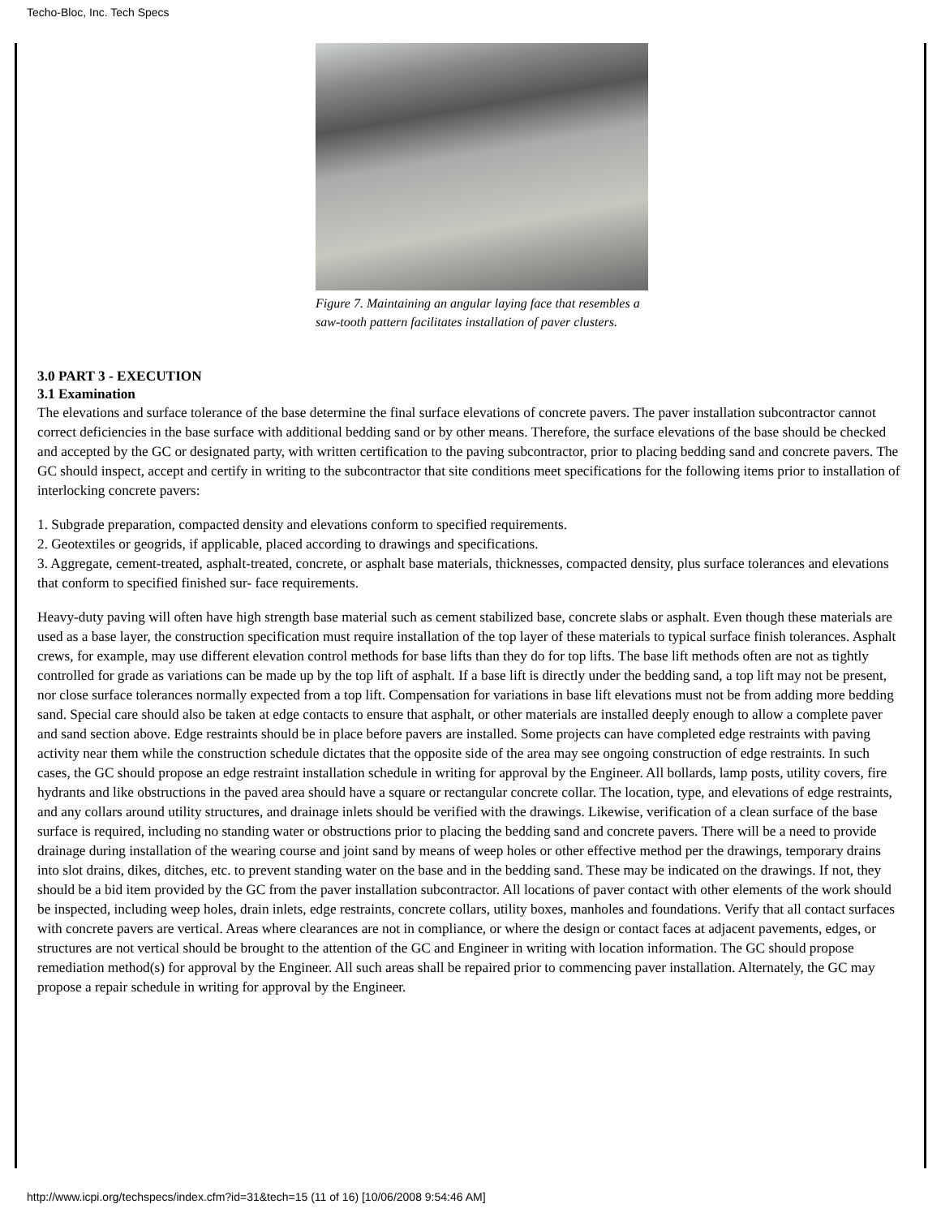Techo-Bloc, Inc. Tech Specs
Figure 7. Maintaining an angular laying face that resembles a saw-tooth pattern facilitates installation of paver clusters.
3.0 PART 3 - EXECUTION
3.1 Examination
The elevations and surface tolerance of the base determine the final surface elevations of concrete pavers. The paver installation subcontractor cannot correct deficiencies in the base surface with additional bedding sand or by other means. Therefore, the surface elevations of the base should be checked and accepted by the GC or designated party, with written certification to the paving subcontractor, prior to placing bedding sand and concrete pavers. The GC should inspect, accept and certify in writing to the subcontractor that site conditions meet specifications for the following items prior to installation of interlocking concrete pavers:
1. Subgrade preparation, compacted density and elevations conform to specified requirements.
2. Geotextiles or geogrids, if applicable, placed according to drawings and specifications.
3. Aggregate, cement-treated, asphalt-treated, concrete, or asphalt base materials, thicknesses, compacted density, plus surface tolerances and elevations that conform to specified finished sur- face requirements.
Heavy-duty paving will often have high strength base material such as cement stabilized base, concrete slabs or asphalt. Even though these materials are used as a base layer, the construction specification must require installation of the top layer of these materials to typical surface finish tolerances. Asphalt crews, for example, may use different elevation control methods for base lifts than they do for top lifts. The base lift methods often are not as tightly controlled for grade as variations can be made up by the top lift of asphalt. If a base lift is directly under the bedding sand, a top lift may not be present, nor close surface tolerances normally expected from a top lift. Compensation for variations in base lift elevations must not be from adding more bedding sand. Special care should also be taken at edge contacts to ensure that asphalt, or other materials are installed deeply enough to allow a complete paver and sand section above. Edge restraints should be in place before pavers are installed. Some projects can have completed edge restraints with paving activity near them while the construction schedule dictates that the opposite side of the area may see ongoing construction of edge restraints. In such cases, the GC should propose an edge restraint installation schedule in writing for approval by the Engineer. All bollards, lamp posts, utility covers, fire hydrants and like obstructions in the paved area should have a square or rectangular concrete collar. The location, type, and elevations of edge restraints, and any collars around utility structures, and drainage inlets should be verified with the drawings. Likewise, verification of a clean surface of the base surface is required, including no standing water or obstructions prior to placing the bedding sand and concrete pavers. There will be a need to provide drainage during installation of the wearing course and joint sand by means of weep holes or other effective method per the drawings, temporary drains into slot drains, dikes, ditches, etc. to prevent standing water on the base and in the bedding sand. These may be indicated on the drawings. If not, they should be a bid item provided by the GC from the paver installation subcontractor. All locations of paver contact with other elements of the work should be inspected, including weep holes, drain inlets, edge restraints, concrete collars, utility boxes, manholes and foundations. Verify that all contact surfaces with concrete pavers are vertical. Areas where clearances are not in compliance, or where the design or contact faces at adjacent pavements, edges, or structures are not vertical should be brought to the attention of the GC and Engineer in writing with location information. The GC should propose remediation method(s) for approval by the Engineer. All such areas shall be repaired prior to commencing paver installation. Alternately, the GC may propose a repair schedule in writing for approval by the Engineer.
http://www.icpi.org/techspecs/index.cfm?id=31&tech=15 (11 of 16) [10/06/2008 9:54:46 AM]